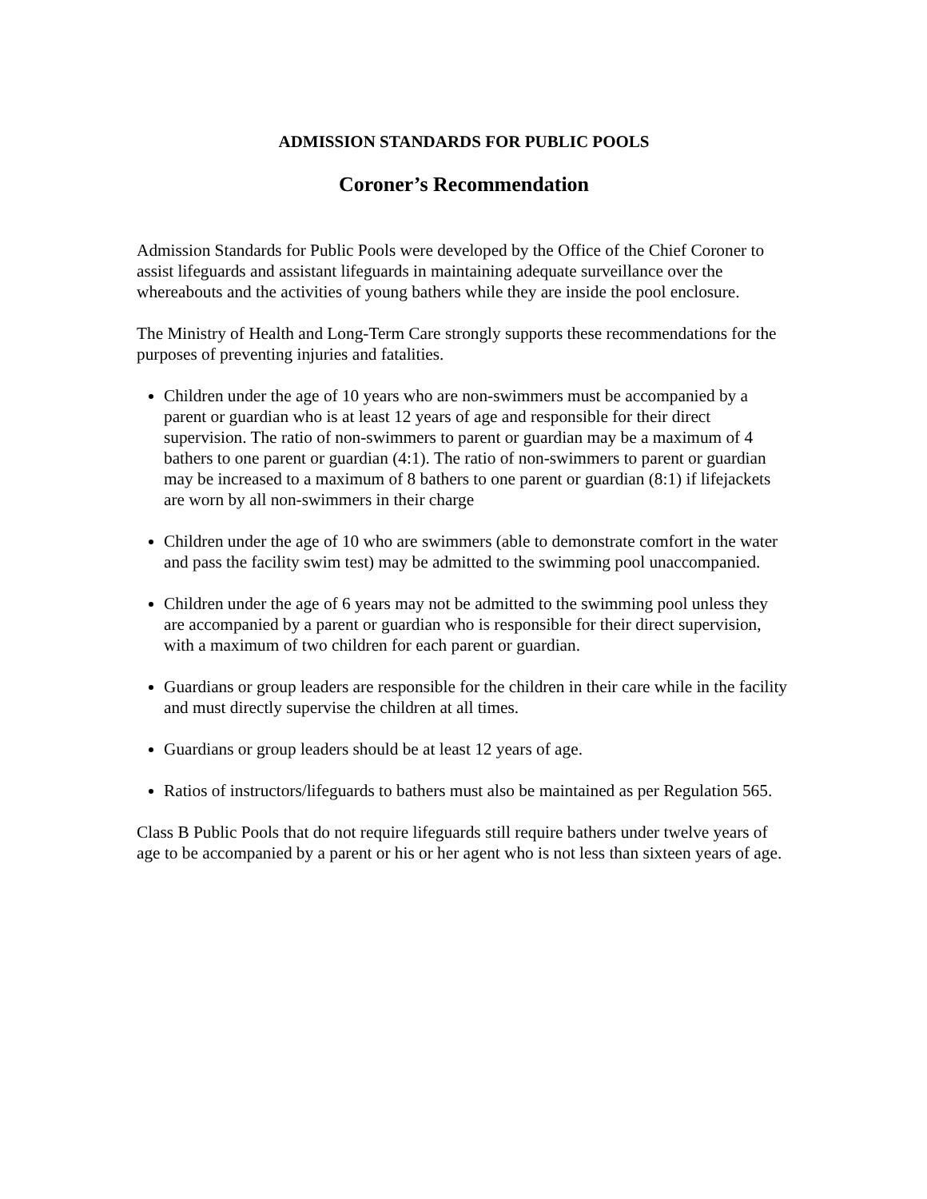ADMISSION STANDARDS FOR PUBLIC POOLS
Coroner’s Recommendation
Admission Standards for Public Pools were developed by the Office of the Chief Coroner to assist lifeguards and assistant lifeguards in maintaining adequate surveillance over the whereabouts and the activities of young bathers while they are inside the pool enclosure.
The Ministry of Health and Long-Term Care strongly supports these recommendations for the purposes of preventing injuries and fatalities.
Children under the age of 10 years who are non-swimmers must be accompanied by a parent or guardian who is at least 12 years of age and responsible for their direct supervision. The ratio of non-swimmers to parent or guardian may be a maximum of 4 bathers to one parent or guardian (4:1). The ratio of non-swimmers to parent or guardian may be increased to a maximum of 8 bathers to one parent or guardian (8:1) if lifejackets are worn by all non-swimmers in their charge
Children under the age of 10 who are swimmers (able to demonstrate comfort in the water and pass the facility swim test) may be admitted to the swimming pool unaccompanied.
Children under the age of 6 years may not be admitted to the swimming pool unless they are accompanied by a parent or guardian who is responsible for their direct supervision, with a maximum of two children for each parent or guardian.
Guardians or group leaders are responsible for the children in their care while in the facility and must directly supervise the children at all times.
Guardians or group leaders should be at least 12 years of age.
Ratios of instructors/lifeguards to bathers must also be maintained as per Regulation 565.
Class B Public Pools that do not require lifeguards still require bathers under twelve years of age to be accompanied by a parent or his or her agent who is not less than sixteen years of age.